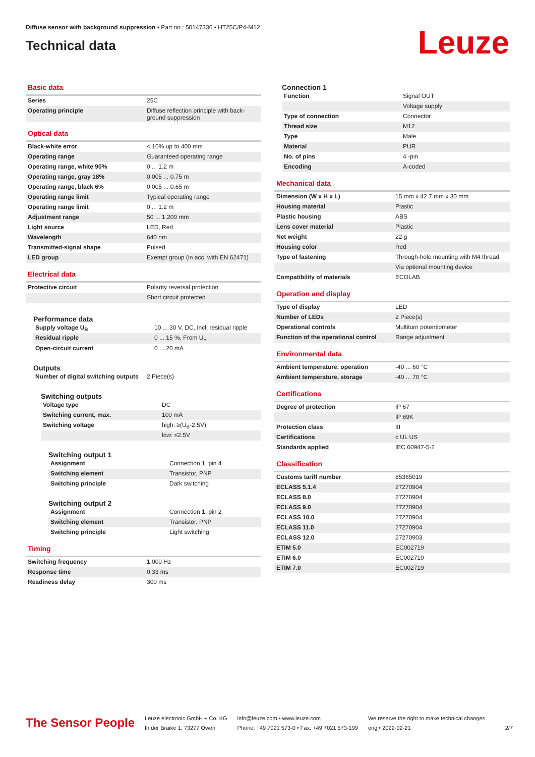Diffuse sensor with background suppression • Part no.: 50147336 • HT25C/P4-M12
Technical data
Leuze
Basic data
| Series | 25C |
| Operating principle | Diffuse reflection principle with back-ground suppression |
Optical data
| Black-white error | < 10% up to 400 mm |
| Operating range | Guaranteed operating range |
| Operating range, white 90% | 0 ... 1.2 m |
| Operating range, gray 18% | 0.005 ... 0.75 m |
| Operating range, black 6% | 0.005 ... 0.65 m |
| Operating range limit | Typical operating range |
| Operating range limit | 0 ... 1.2 m |
| Adjustment range | 50 ... 1,200 mm |
| Light source | LED, Red |
| Wavelength | 640 nm |
| Transmitted-signal shape | Pulsed |
| LED group | Exempt group (in acc. with EN 62471) |
Electrical data
| Protective circuit | Polarity reversal protection |
| | Short circuit protected |
Performance data
| Supply voltage U<sub>B</sub> | 10 ... 30 V, DC, Incl. residual ripple |
| Residual ripple | 0 ... 15 %, From U<sub>B</sub> |
| Open-circuit current | 0 ... 20 mA |
Outputs
| Number of digital switching outputs | 2 Piece(s) |
Switching outputs
| Voltage type | DC |
| Switching current, max. | 100 mA |
| Switching voltage | high: ≥(U<sub>B</sub>-2.5V) |
| | low: ≤2.5V |
Switching output 1
| Assignment | Connection 1, pin 4 |
| Switching element | Transistor, PNP |
| Switching principle | Dark switching |
Switching output 2
| Assignment | Connection 1, pin 2 |
| Switching element | Transistor, PNP |
| Switching principle | Light switching |
Timing
| Switching frequency | 1,000 Hz |
| Response time | 0.33 ms |
| Readiness delay | 300 ms |
Connection 1
| Function | Signal OUT |
| | Voltage supply |
| Type of connection | Connector |
| Thread size | M12 |
| Type | Male |
| Material | PUR |
| No. of pins | 4 -pin |
| Encoding | A-coded |
Mechanical data
| Dimension (W x H x L) | 15 mm x 42.7 mm x 30 mm |
| Housing material | Plastic |
| Plastic housing | ABS |
| Lens cover material | Plastic |
| Net weight | 22 g |
| Housing color | Red |
| Type of fastening | Through-hole mounting with M4 thread |
| | Via optional mounting device |
| Compatibility of materials | ECOLAB |
Operation and display
| Type of display | LED |
| Number of LEDs | 2 Piece(s) |
| Operational controls | Multiturn potentiometer |
| Function of the operational control | Range adjustment |
Environmental data
| Ambient temperature, operation | -40 ... 60 °C |
| Ambient temperature, storage | -40 ... 70 °C |
Certifications
| Degree of protection | IP 67 |
| | IP 69K |
| Protection class | III |
| Certifications | c UL US |
| Standards applied | IEC 60947-5-2 |
Classification
| Customs tariff number | 85365019 |
| ECLASS 5.1.4 | 27270904 |
| ECLASS 8.0 | 27270904 |
| ECLASS 9.0 | 27270904 |
| ECLASS 10.0 | 27270904 |
| ECLASS 11.0 | 27270904 |
| ECLASS 12.0 | 27270903 |
| ETIM 5.0 | EC002719 |
| ETIM 6.0 | EC002719 |
| ETIM 7.0 | EC002719 |
The Sensor People
Leuze electronic GmbH + Co. KG
In der Braike 1, 73277 Owen
info@leuze.com • www.leuze.com
Phone: +49 7021 573-0 • Fax: +49 7021 573-199
We reserve the right to make technical changes
eng • 2022-02-21
2/7